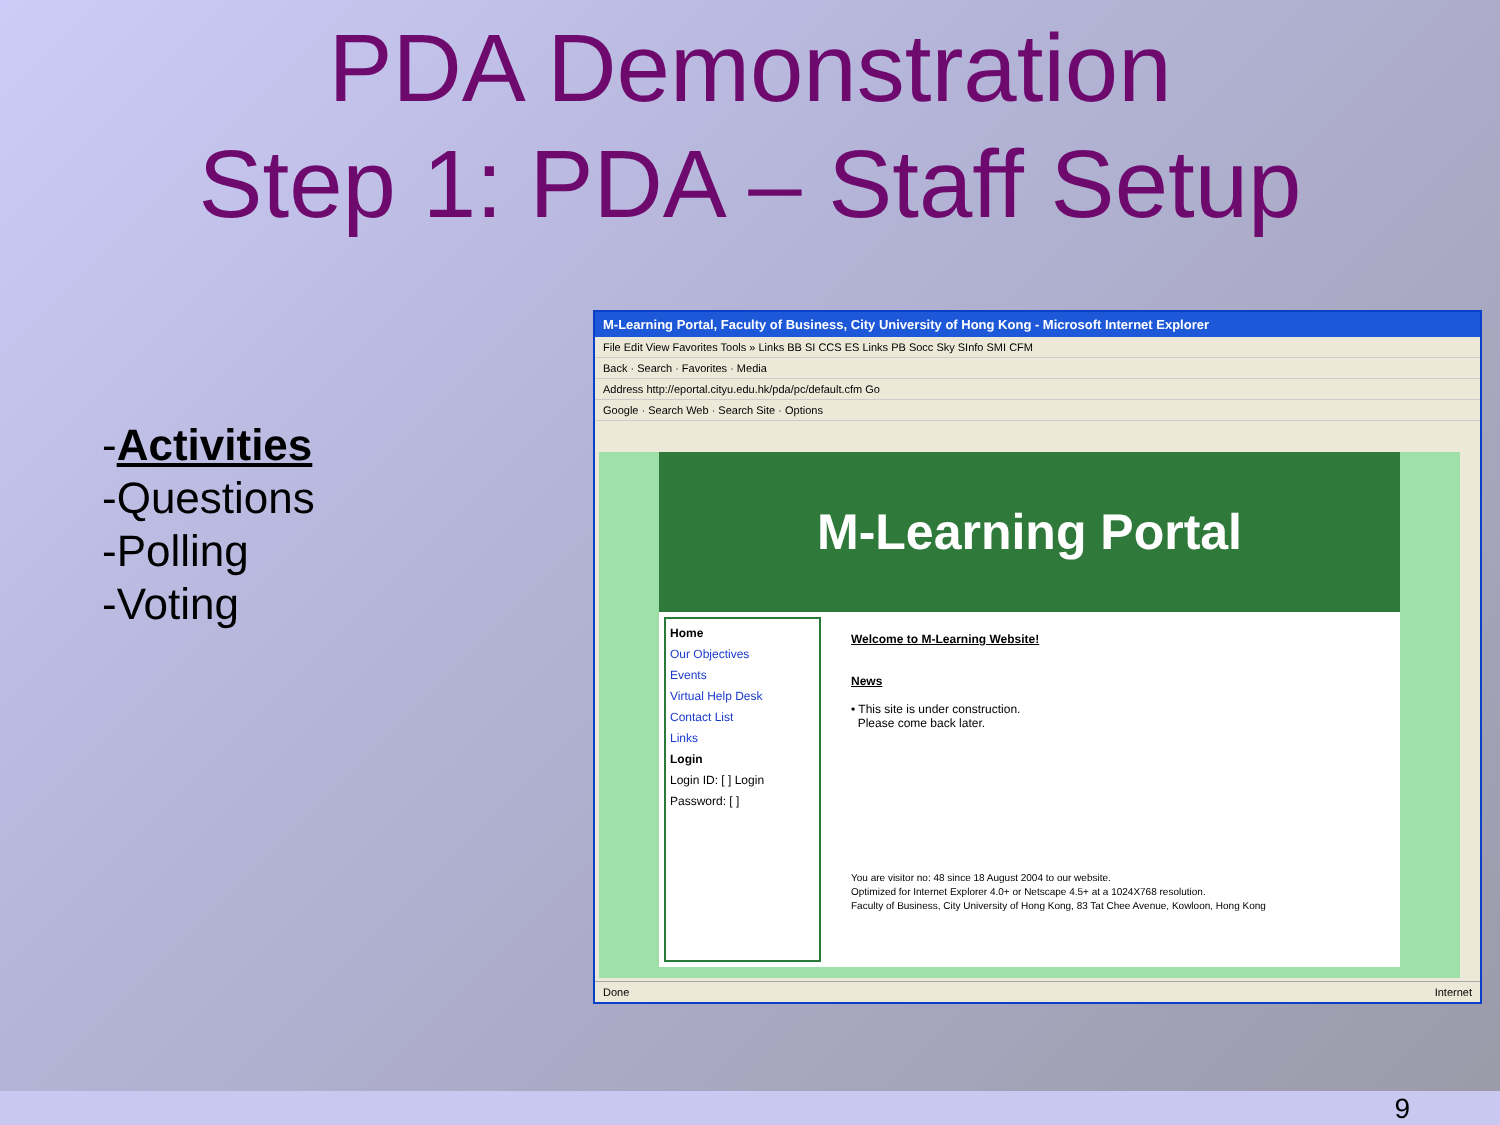PDA Demonstration
Step 1: PDA – Staff Setup
-Activities
-Questions
-Polling
-Voting
M-Learning Portal, Faculty of Business, City University of Hong Kong - Microsoft Internet Explorer
File Edit View Favorites Tools » Links BB SI CCS ES Links PB Socc Sky SInfo SMI CFM
Back · Search · Favorites · Media
Address http://eportal.cityu.edu.hk/pda/pc/default.cfm Go
Google · Search Web · Search Site · Options
M-Learning Portal
Home
Our Objectives
Events
Virtual Help Desk
Contact List
Links
Login
Login ID: [ ] Login
Password: [ ]
Welcome to M-Learning Website!
News
• This site is under construction.
Please come back later.
You are visitor no: 48 since 18 August 2004 to our website.
Optimized for Internet Explorer 4.0+ or Netscape 4.5+ at a 1024X768 resolution.
Faculty of Business, City University of Hong Kong, 83 Tat Chee Avenue, Kowloon, Hong Kong
Done Internet
9